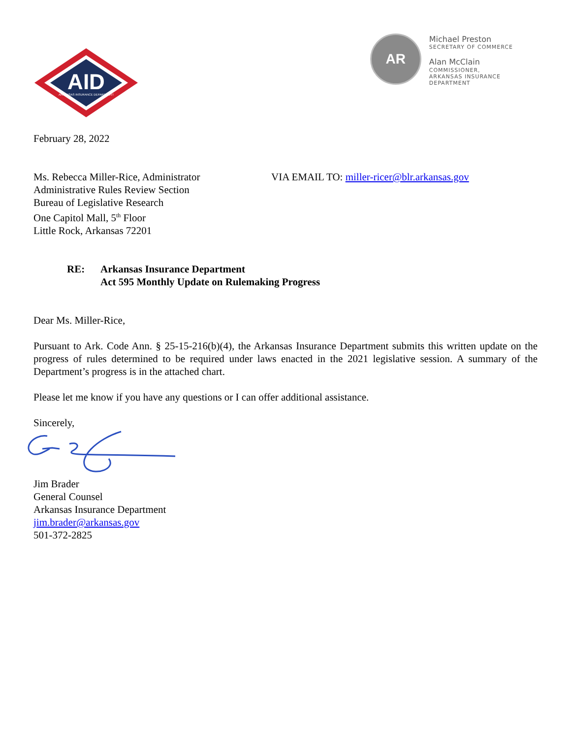AID
ARKANSAS INSURANCE DEPARTMENT
AR
Michael Preston
SECRETARY OF COMMERCE
Alan McClain
COMMISSIONER,
ARKANSAS INSURANCE
DEPARTMENT
February 28, 2022
Ms. Rebecca Miller-Rice, Administrator
Administrative Rules Review Section
Bureau of Legislative Research
One Capitol Mall, 5<sup>th</sup> Floor
Little Rock, Arkansas 72201
VIA EMAIL TO: miller-ricer@blr.arkansas.gov
RE: Arkansas Insurance Department
Act 595 Monthly Update on Rulemaking Progress
Dear Ms. Miller-Rice,
Pursuant to Ark. Code Ann. § 25-15-216(b)(4), the Arkansas Insurance Department submits this written update on the progress of rules determined to be required under laws enacted in the 2021 legislative session. A summary of the Department’s progress is in the attached chart.
Please let me know if you have any questions or I can offer additional assistance.
Sincerely,
Jim Brader
General Counsel
Arkansas Insurance Department
jim.brader@arkansas.gov
501-372-2825